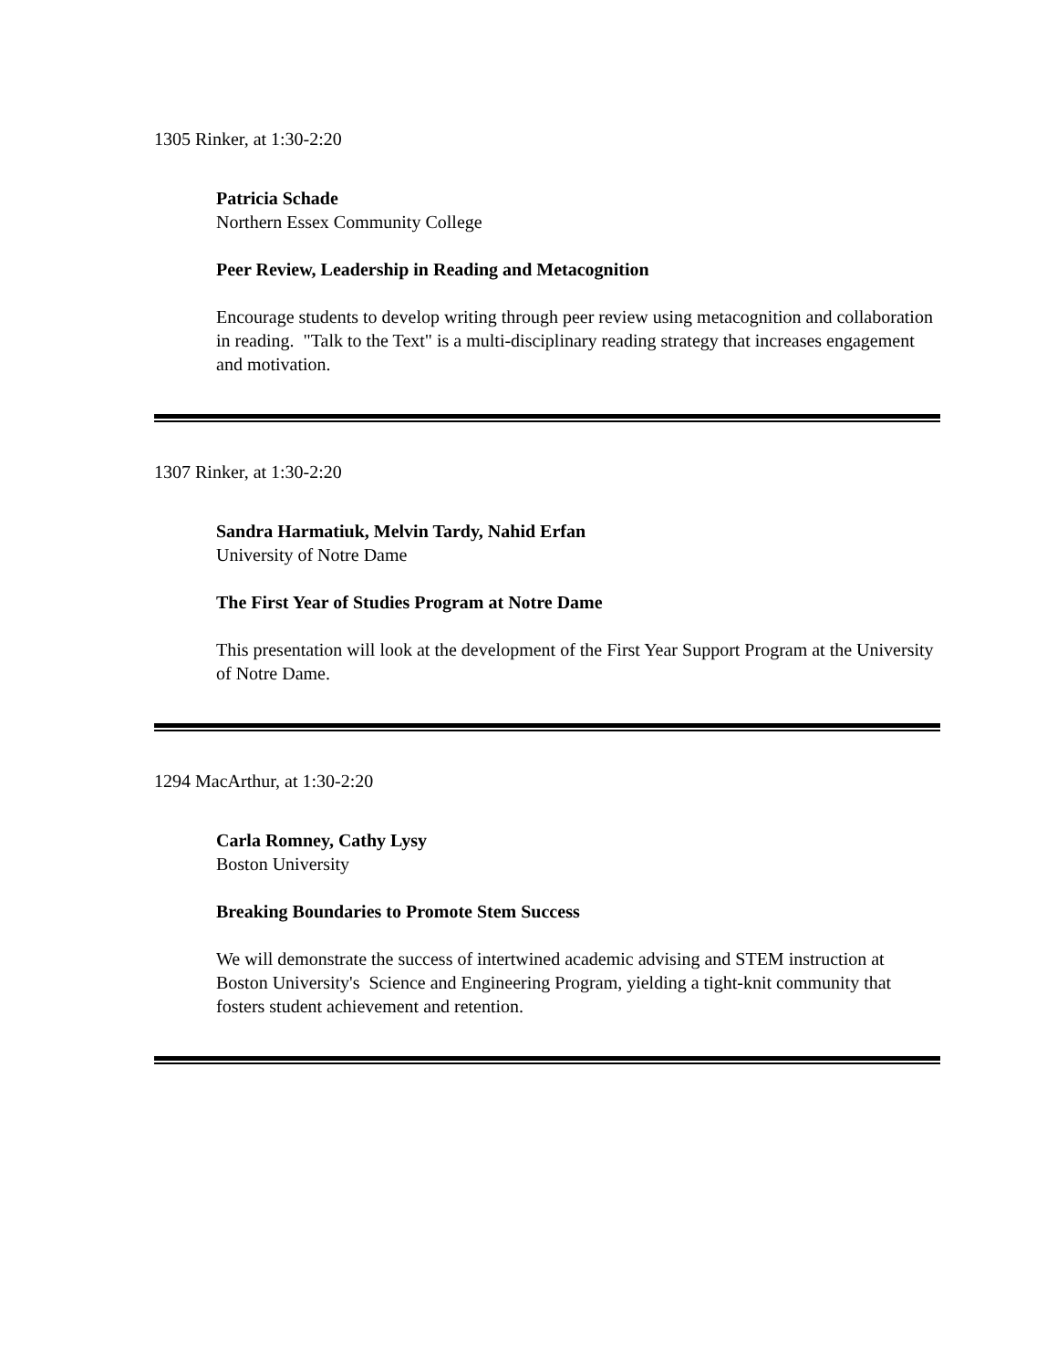1305 Rinker, at 1:30-2:20
Patricia Schade
Northern Essex Community College
Peer Review, Leadership in Reading and Metacognition
Encourage students to develop writing through peer review using metacognition and collaboration in reading. "Talk to the Text" is a multi-disciplinary reading strategy that increases engagement and motivation.
1307 Rinker, at 1:30-2:20
Sandra Harmatiuk, Melvin Tardy, Nahid Erfan
University of Notre Dame
The First Year of Studies Program at Notre Dame
This presentation will look at the development of the First Year Support Program at the University of Notre Dame.
1294 MacArthur, at 1:30-2:20
Carla Romney, Cathy Lysy
Boston University
Breaking Boundaries to Promote Stem Success
We will demonstrate the success of intertwined academic advising and STEM instruction at Boston University's Science and Engineering Program, yielding a tight-knit community that fosters student achievement and retention.